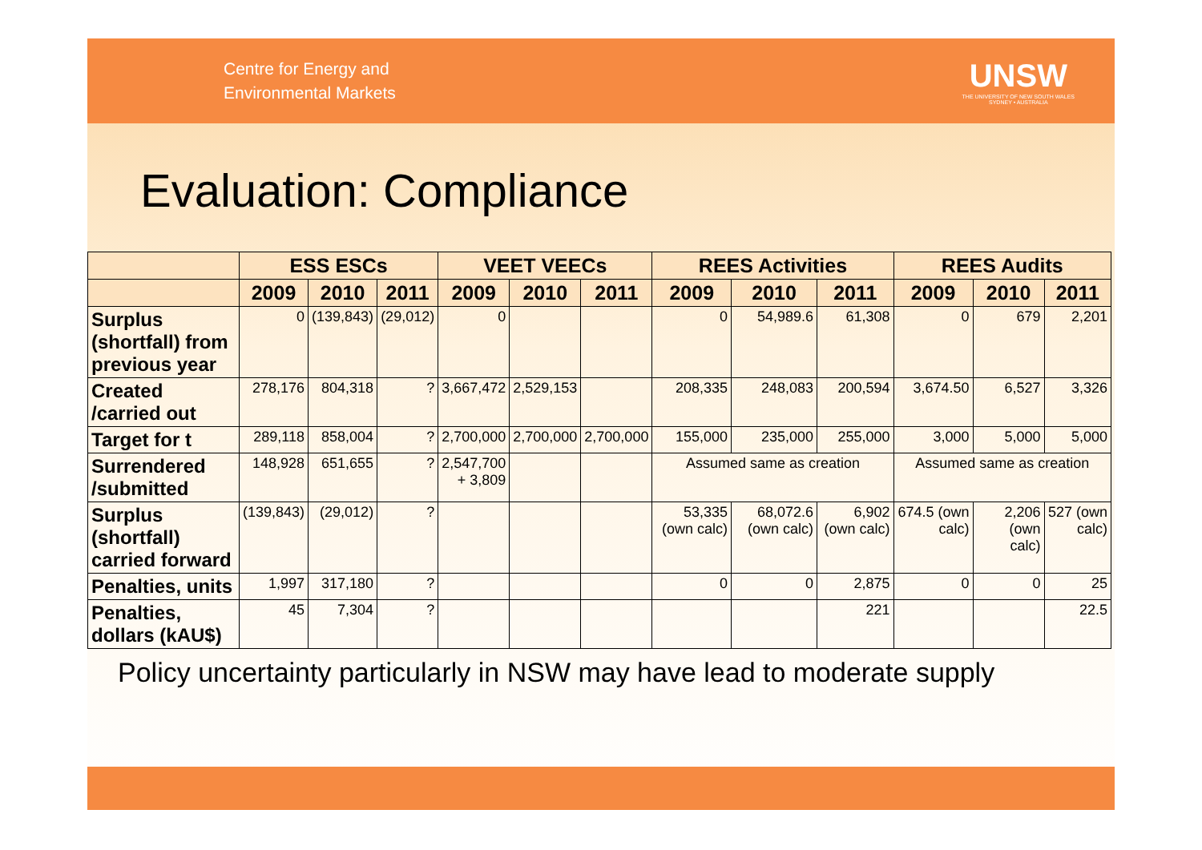Centre for Energy and
Environmental Markets
UNSW
THE UNIVERSITY OF NEW SOUTH WALES
SYDNEY • AUSTRALIA
Evaluation: Compliance
| | ESS ESCs | | | VEET VEECs | | | REES Activities | | | REES Audits | | |
| --- | --- | --- | --- | --- | --- | --- | --- | --- | --- | --- | --- | --- |
| | 2009 | 2010 | 2011 | 2009 | 2010 | 2011 | 2009 | 2010 | 2011 | 2009 | 2010 | 2011 |
| Surplus (shortfall) from previous year | 0 | (139,843) | (29,012) | 0 | | | 0 | 54,989.6 | 61,308 | 0 | 679 | 2,201 |
| Created /carried out | 278,176 | 804,318 | ? | 3,667,472 | 2,529,153 | | 208,335 | 248,083 | 200,594 | 3,674.50 | 6,527 | 3,326 |
| Target for t | 289,118 | 858,004 | ? | 2,700,000 | 2,700,000 | 2,700,000 | 155,000 | 235,000 | 255,000 | 3,000 | 5,000 | 5,000 |
| Surrendered /submitted | 148,928 | 651,655 | ? | 2,547,700 + 3,809 | | | Assumed same as creation | | | Assumed same as creation | | |
| Surplus (shortfall) carried forward | (139,843) | (29,012) | ? | | | | 53,335 (own calc) | 68,072.6 (own calc) | 6,902 (own calc) | 674.5 (own calc) | 2,206 (own calc) | 527 (own calc) |
| Penalties, units | 1,997 | 317,180 | ? | | | | 0 | 0 | 2,875 | 0 | 0 | 25 |
| Penalties, dollars (kAU$) | 45 | 7,304 | ? | | | | | | 221 | | | 22.5 |
Policy uncertainty particularly in NSW may have lead to moderate supply